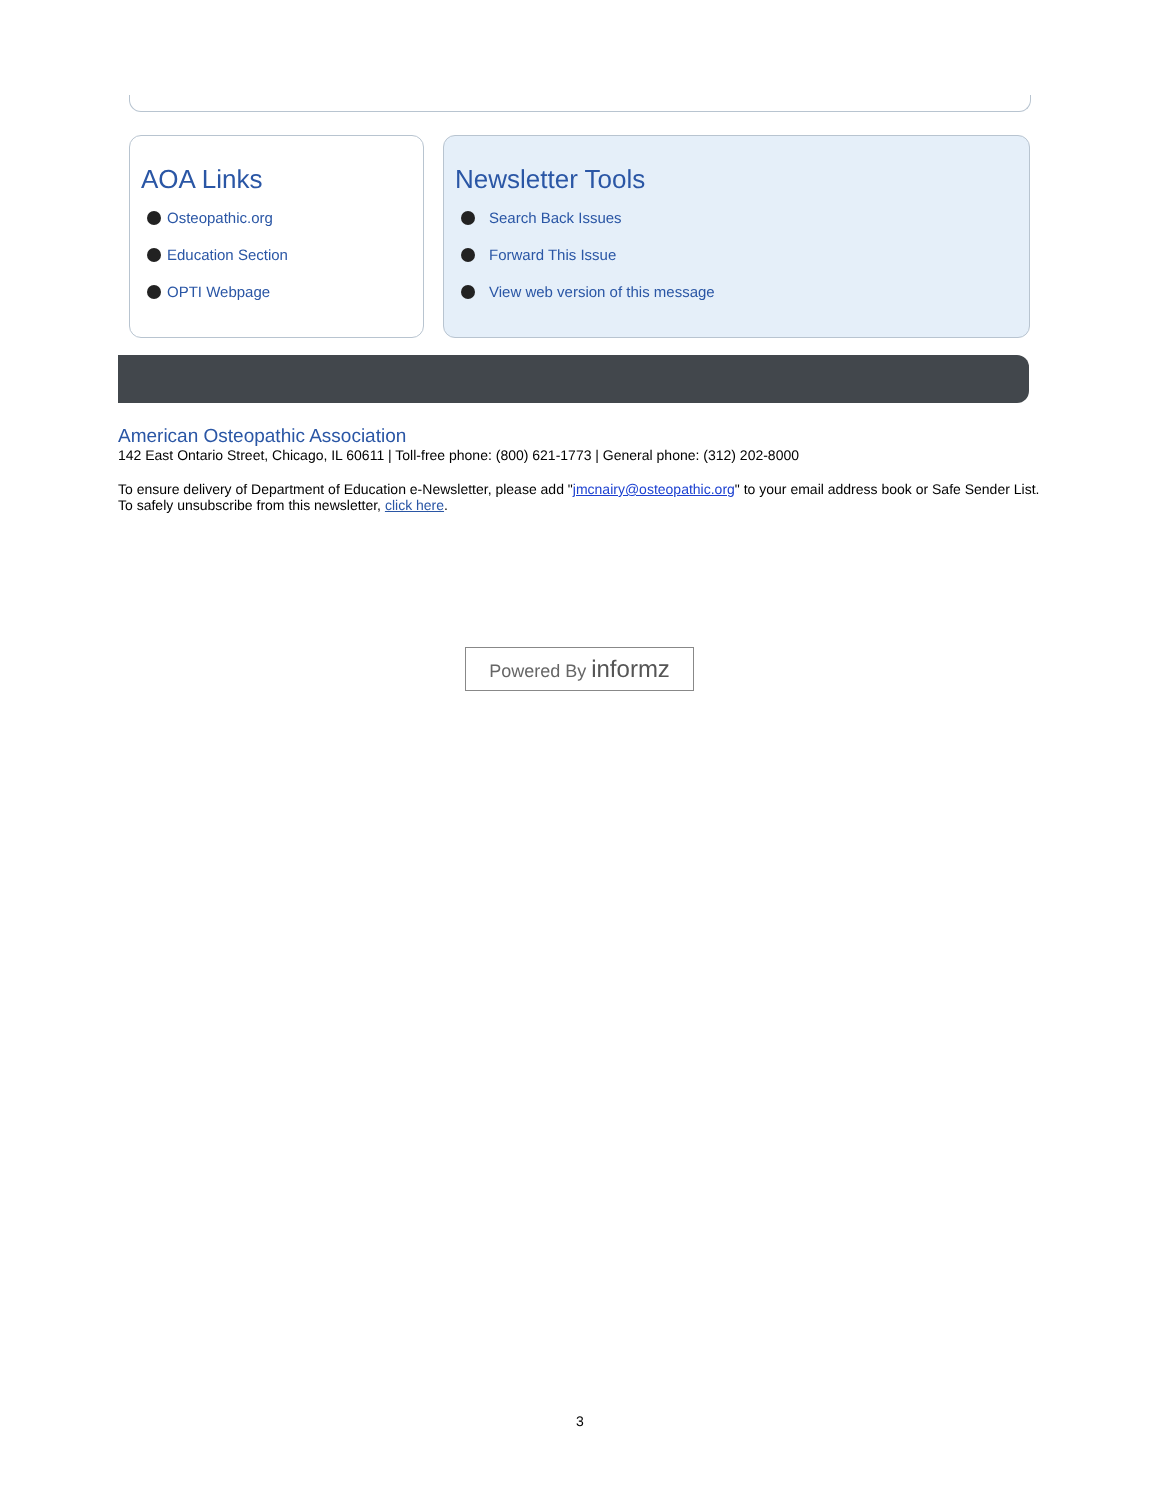AOA Links
Osteopathic.org
Education Section
OPTI Webpage
Newsletter Tools
Search Back Issues
Forward This Issue
View web version of this message
American Osteopathic Association
142 East Ontario Street, Chicago, IL 60611 | Toll-free phone: (800) 621-1773 | General phone: (312) 202-8000
To ensure delivery of Department of Education e-Newsletter, please add "jmcnairy@osteopathic.org" to your email address book or Safe Sender List. To safely unsubscribe from this newsletter, click here.
Powered By informz
3